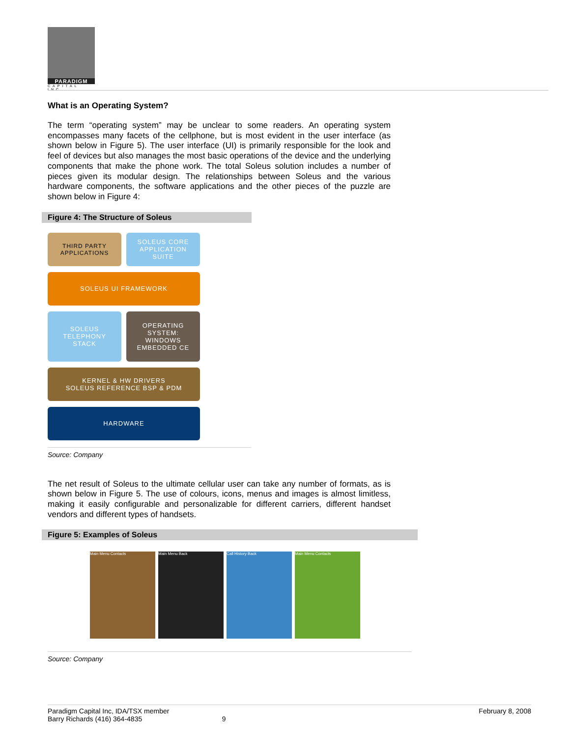PARADIGM
CAPITAL INC
What is an Operating System?
The term “operating system” may be unclear to some readers. An operating system encompasses many facets of the cellphone, but is most evident in the user interface (as shown below in Figure 5). The user interface (UI) is primarily responsible for the look and feel of devices but also manages the most basic operations of the device and the underlying components that make the phone work. The total Soleus solution includes a number of pieces given its modular design. The relationships between Soleus and the various hardware components, the software applications and the other pieces of the puzzle are shown below in Figure 4:
Figure 4: The Structure of Soleus
THIRD PARTY
APPLICATIONS
SOLEUS CORE
APPLICATION
SUITE
SOLEUS UI FRAMEWORK
SOLEUS
TELEPHONY
STACK
OPERATING
SYSTEM:
WINDOWS
EMBEDDED CE
KERNEL & HW DRIVERS
SOLEUS REFERENCE BSP & PDM
HARDWARE
Source: Company
The net result of Soleus to the ultimate cellular user can take any number of formats, as is shown below in Figure 5. The use of colours, icons, menus and images is almost limitless, making it easily configurable and personalizable for different carriers, different handset vendors and different types of handsets.
Figure 5: Examples of Soleus
Main Menu Contacts Main Menu Back Call History Back Main Menu Contacts
Source: Company
Paradigm Capital Inc, IDA/TSX member
Barry Richards (416) 364-4835
9 February 8, 2008